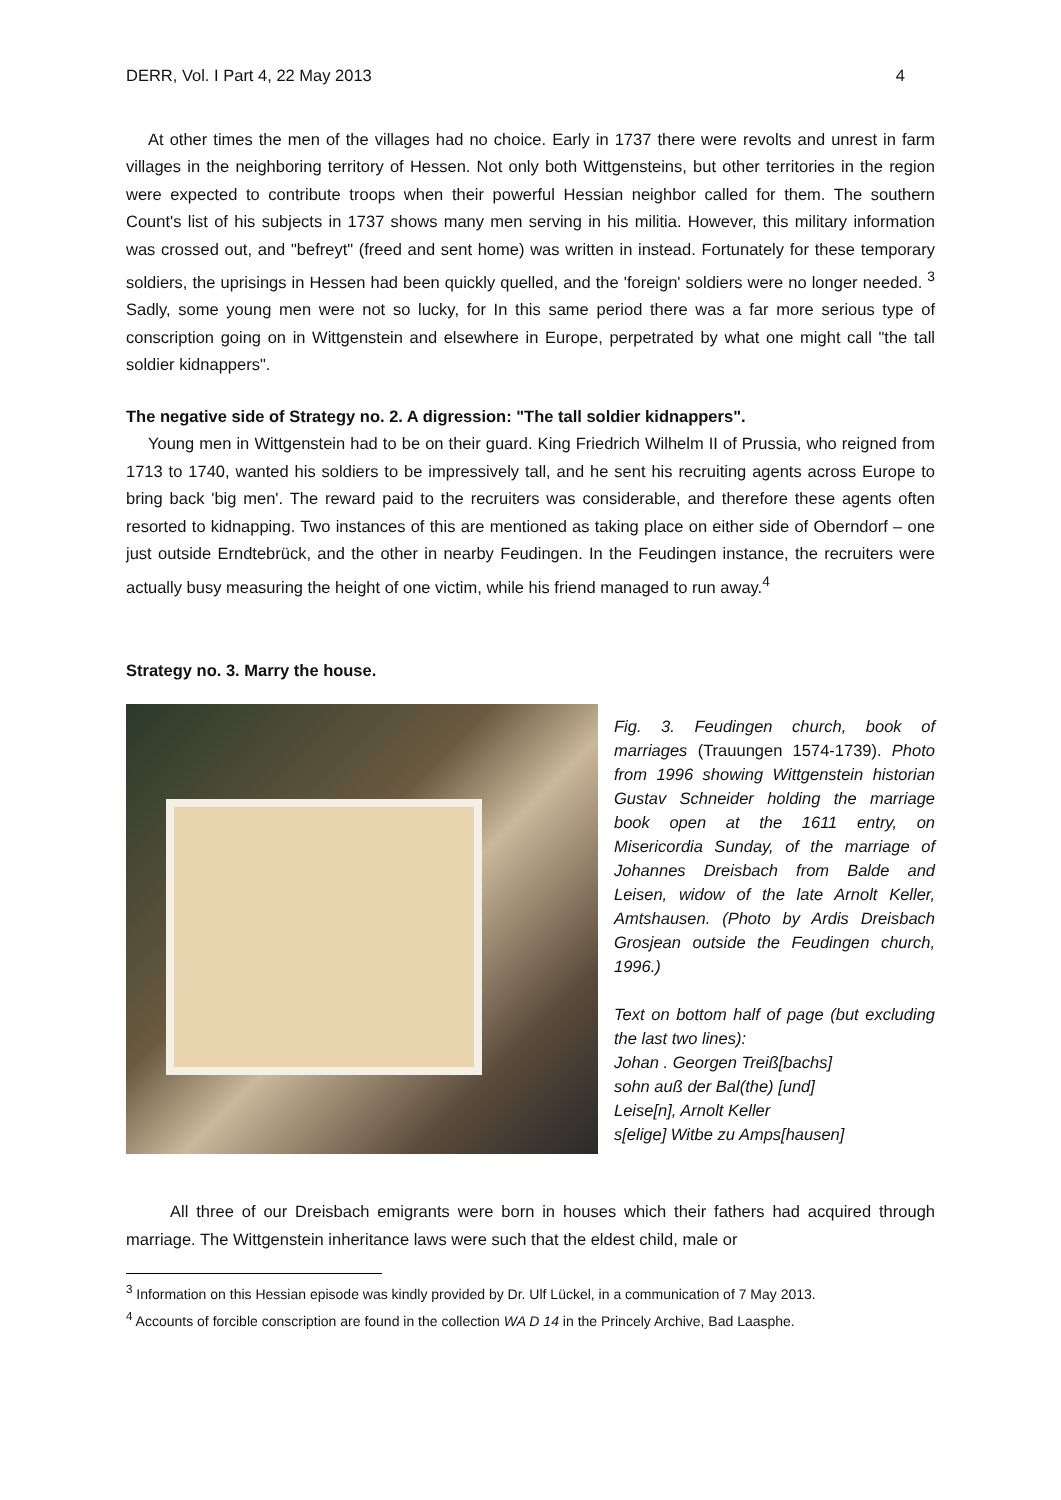DERR, Vol. I Part 4, 22 May 2013 4
At other times the men of the villages had no choice. Early in 1737 there were revolts and unrest in farm villages in the neighboring territory of Hessen. Not only both Wittgensteins, but other territories in the region were expected to contribute troops when their powerful Hessian neighbor called for them. The southern Count's list of his subjects in 1737 shows many men serving in his militia. However, this military information was crossed out, and "befreyt" (freed and sent home) was written in instead. Fortunately for these temporary soldiers, the uprisings in Hessen had been quickly quelled, and the 'foreign' soldiers were no longer needed. <sup>3</sup> Sadly, some young men were not so lucky, for In this same period there was a far more serious type of conscription going on in Wittgenstein and elsewhere in Europe, perpetrated by what one might call "the tall soldier kidnappers".
The negative side of Strategy no. 2. A digression: "The tall soldier kidnappers".
Young men in Wittgenstein had to be on their guard. King Friedrich Wilhelm II of Prussia, who reigned from 1713 to 1740, wanted his soldiers to be impressively tall, and he sent his recruiting agents across Europe to bring back 'big men'. The reward paid to the recruiters was considerable, and therefore these agents often resorted to kidnapping. Two instances of this are mentioned as taking place on either side of Oberndorf – one just outside Erndtebrück, and the other in nearby Feudingen. In the Feudingen instance, the recruiters were actually busy measuring the height of one victim, while his friend managed to run away.<sup>4</sup>
Strategy no. 3. Marry the house.
Fig. 3. Feudingen church, book of marriages (Trauungen 1574-1739). Photo from 1996 showing Wittgenstein historian Gustav Schneider holding the marriage book open at the 1611 entry, on Misericordia Sunday, of the marriage of Johannes Dreisbach from Balde and Leisen, widow of the late Arnolt Keller, Amtshausen. (Photo by Ardis Dreisbach Grosjean outside the Feudingen church, 1996.)
Text on bottom half of page (but excluding the last two lines):
Johan . Georgen Treiß[bachs]
sohn auß der Bal(the) [und]
Leise[n], Arnolt Keller
s[elige] Witbe zu Amps[hausen]
All three of our Dreisbach emigrants were born in houses which their fathers had acquired through marriage. The Wittgenstein inheritance laws were such that the eldest child, male or
<sup>3</sup> Information on this Hessian episode was kindly provided by Dr. Ulf Lückel, in a communication of 7 May 2013.
<sup>4</sup> Accounts of forcible conscription are found in the collection WA D 14 in the Princely Archive, Bad Laasphe.